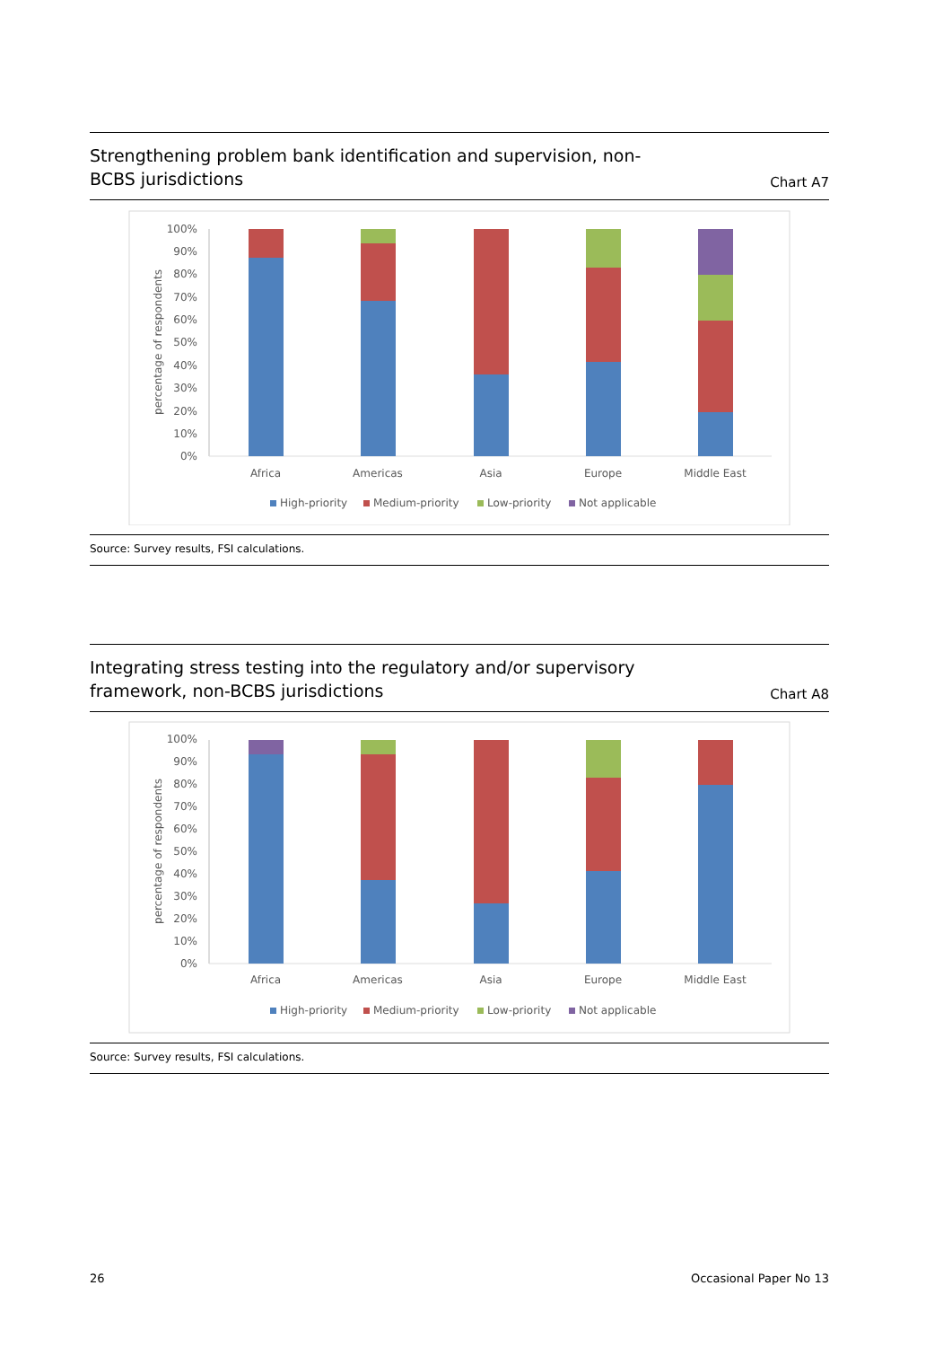Strengthening problem bank identification and supervision, non-BCBS jurisdictions
Chart A7
100%
90%
80%
70%
60%
50%
40%
30%
20%
10%
0%
percentage of respondents
Africa
Americas
Asia
Europe
Middle East
High-priority
Medium-priority
Low-priority
Not applicable
Source: Survey results, FSI calculations.
Integrating stress testing into the regulatory and/or supervisory framework, non-BCBS jurisdictions
Chart A8
100%
90%
80%
70%
60%
50%
40%
30%
20%
10%
0%
percentage of respondents
Africa
Americas
Asia
Europe
Middle East
High-priority
Medium-priority
Low-priority
Not applicable
Source: Survey results, FSI calculations.
26 Occasional Paper No 13